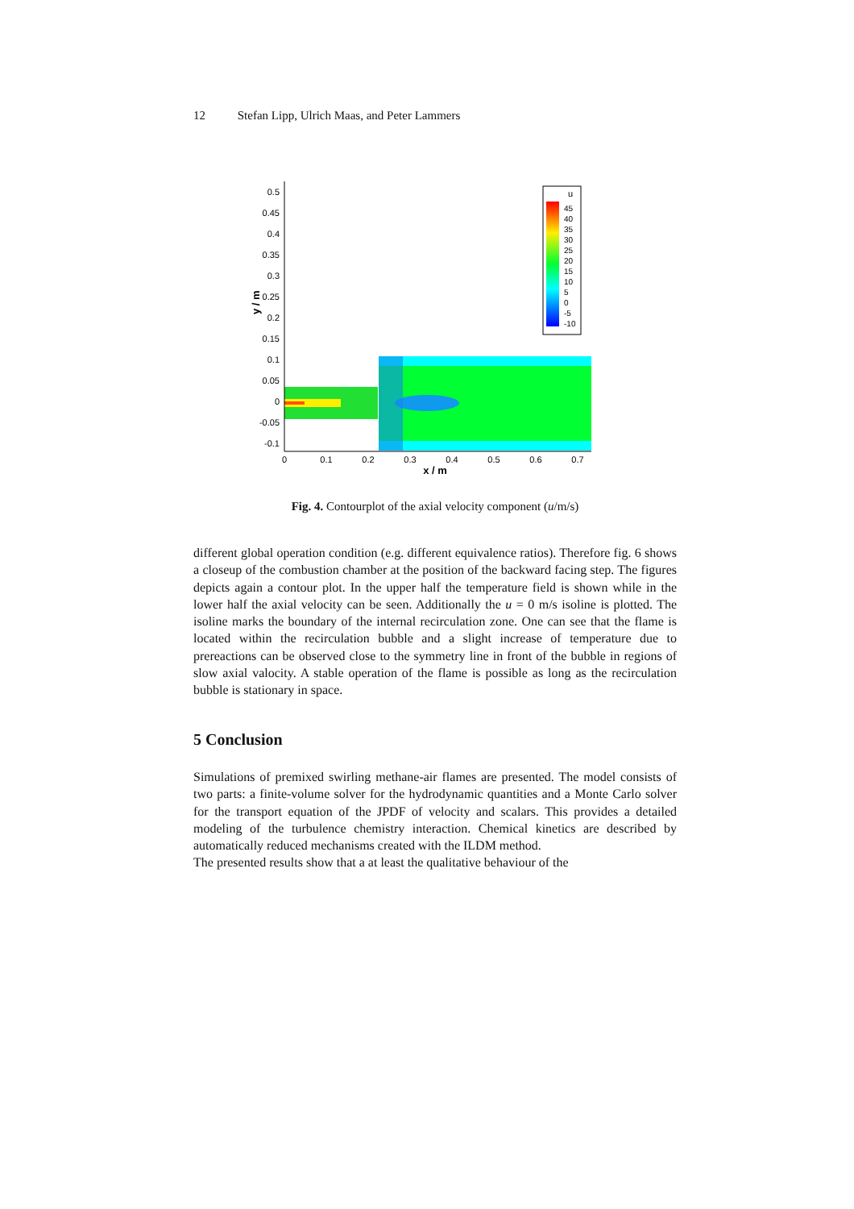12 Stefan Lipp, Ulrich Maas, and Peter Lammers
0.5
0.45
0.4
0.35
0.3
0.25
0.2
0.15
0.1
0.05
0
-0.05
-0.1
0
0.1
0.2
0.3
0.4
0.5
0.6
0.7
x / m
y / m
u
45
40
35
30
25
20
15
10
5
0
-5
-10
Fig. 4. Contourplot of the axial velocity component (u/m/s)
different global operation condition (e.g. different equivalence ratios). Therefore fig. 6 shows a closeup of the combustion chamber at the position of the backward facing step. The figures depicts again a contour plot. In the upper half the temperature field is shown while in the lower half the axial velocity can be seen. Additionally the u = 0 m/s isoline is plotted. The isoline marks the boundary of the internal recirculation zone. One can see that the flame is located within the recirculation bubble and a slight increase of temperature due to prereactions can be observed close to the symmetry line in front of the bubble in regions of slow axial valocity. A stable operation of the flame is possible as long as the recirculation bubble is stationary in space.
5 Conclusion
Simulations of premixed swirling methane-air flames are presented. The model consists of two parts: a finite-volume solver for the hydrodynamic quantities and a Monte Carlo solver for the transport equation of the JPDF of velocity and scalars. This provides a detailed modeling of the turbulence chemistry interaction. Chemical kinetics are described by automatically reduced mechanisms created with the ILDM method.
The presented results show that a at least the qualitative behaviour of the